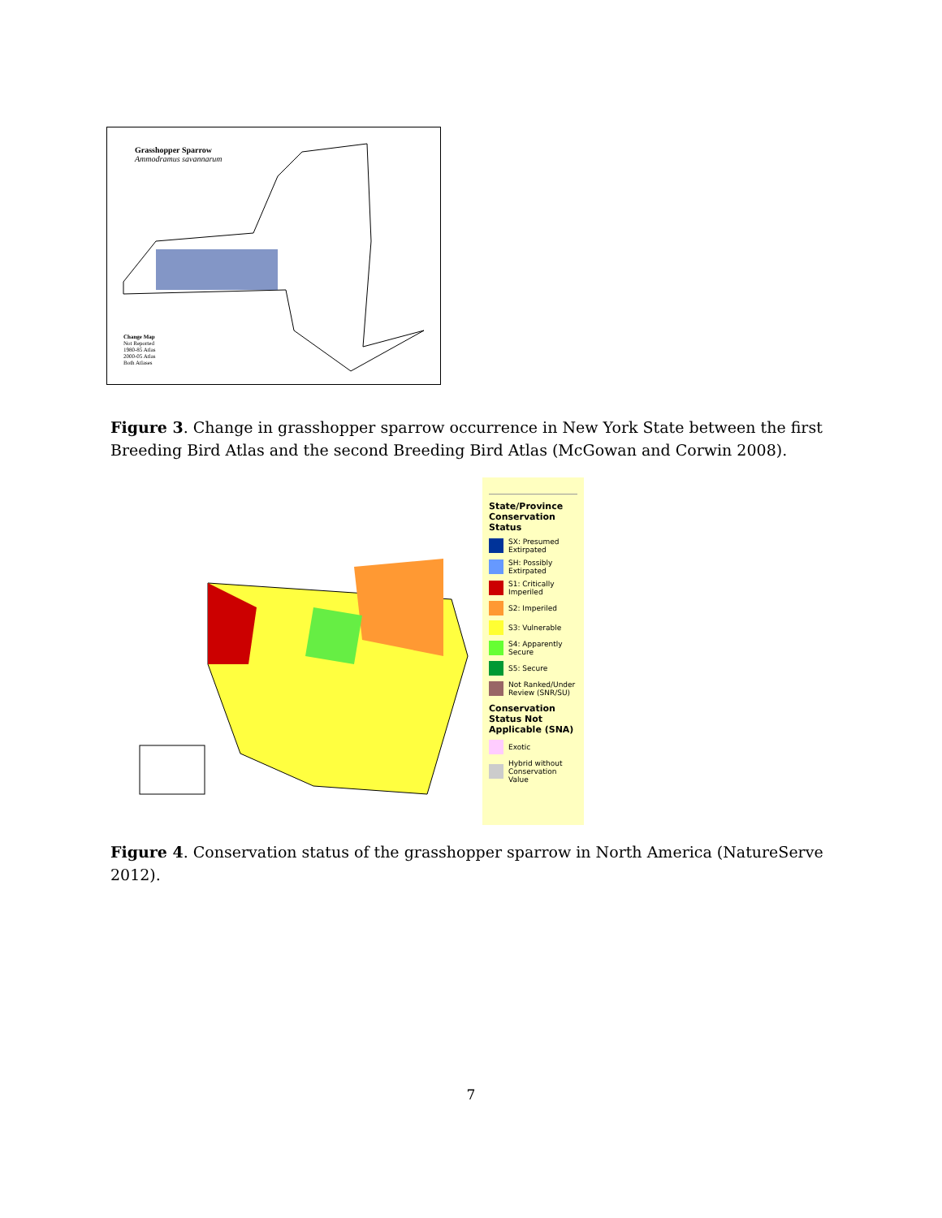Grasshopper Sparrow
Ammodramus savannarum
Change Map
Not Reported
1980-85 Atlas
2000-05 Atlas
Both Atlases
Figure 3. Change in grasshopper sparrow occurrence in New York State between the first Breeding Bird Atlas and the second Breeding Bird Atlas (McGowan and Corwin 2008).
State/Province Conservation Status
SX: Presumed Extirpated
SH: Possibly Extirpated
S1: Critically Imperiled
S2: Imperiled
S3: Vulnerable
S4: Apparently Secure
S5: Secure
Not Ranked/Under Review (SNR/SU)
Conservation Status Not Applicable (SNA)
Exotic
Hybrid without Conservation Value
Figure 4. Conservation status of the grasshopper sparrow in North America (NatureServe 2012).
7